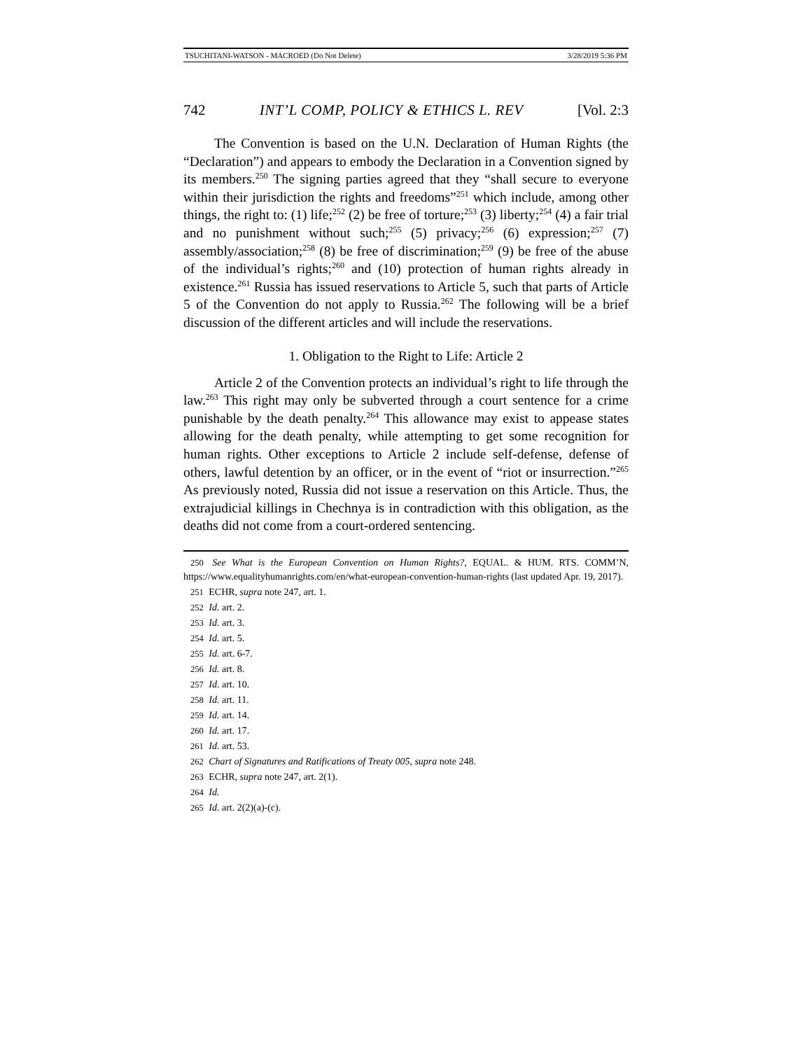TSUCHITANI-WATSON - MACROED (Do Not Delete) 3/28/2019 5:36 PM
742 INT’L COMP, POLICY & ETHICS L. REV [Vol. 2:3
The Convention is based on the U.N. Declaration of Human Rights (the “Declaration”) and appears to embody the Declaration in a Convention signed by its members.<sup>250</sup> The signing parties agreed that they “shall secure to everyone within their jurisdiction the rights and freedoms”<sup>251</sup> which include, among other things, the right to: (1) life;<sup>252</sup> (2) be free of torture;<sup>253</sup> (3) liberty;<sup>254</sup> (4) a fair trial and no punishment without such;<sup>255</sup> (5) privacy;<sup>256</sup> (6) expression;<sup>257</sup> (7) assembly/association;<sup>258</sup> (8) be free of discrimination;<sup>259</sup> (9) be free of the abuse of the individual’s rights;<sup>260</sup> and (10) protection of human rights already in existence.<sup>261</sup> Russia has issued reservations to Article 5, such that parts of Article 5 of the Convention do not apply to Russia.<sup>262</sup> The following will be a brief discussion of the different articles and will include the reservations.
1. Obligation to the Right to Life: Article 2
Article 2 of the Convention protects an individual’s right to life through the law.<sup>263</sup> This right may only be subverted through a court sentence for a crime punishable by the death penalty.<sup>264</sup> This allowance may exist to appease states allowing for the death penalty, while attempting to get some recognition for human rights. Other exceptions to Article 2 include self-defense, defense of others, lawful detention by an officer, or in the event of “riot or insurrection.”<sup>265</sup> As previously noted, Russia did not issue a reservation on this Article. Thus, the extrajudicial killings in Chechnya is in contradiction with this obligation, as the deaths did not come from a court-ordered sentencing.
250 See What is the European Convention on Human Rights?, EQUAL. & HUM. RTS. COMM’N, https://www.equalityhumanrights.com/en/what-european-convention-human-rights (last updated Apr. 19, 2017).
251 ECHR, supra note 247, art. 1.
252 Id. art. 2.
253 Id. art. 3.
254 Id. art. 5.
255 Id. art. 6-7.
256 Id. art. 8.
257 Id. art. 10.
258 Id. art. 11.
259 Id. art. 14.
260 Id. art. 17.
261 Id. art. 53.
262 Chart of Signatures and Ratifications of Treaty 005, supra note 248.
263 ECHR, supra note 247, art. 2(1).
264 Id.
265 Id. art. 2(2)(a)-(c).